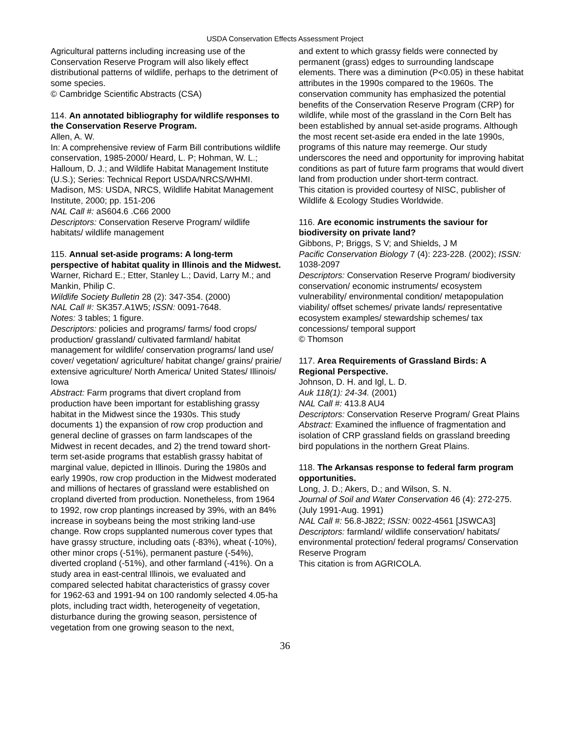USDA Conservation Effects Assessment Project
Agricultural patterns including increasing use of the Conservation Reserve Program will also likely effect distributional patterns of wildlife, perhaps to the detriment of some species.
© Cambridge Scientific Abstracts (CSA)
114. An annotated bibliography for wildlife responses to the Conservation Reserve Program.
Allen, A. W.
In: A comprehensive review of Farm Bill contributions wildlife conservation, 1985-2000/ Heard, L. P; Hohman, W. L.; Halloum, D. J.; and Wildlife Habitat Management Institute (U.S.); Series: Technical Report USDA/NRCS/WHMI.
Madison, MS: USDA, NRCS, Wildlife Habitat Management Institute, 2000; pp. 151-206
NAL Call #: aS604.6 .C66 2000
Descriptors: Conservation Reserve Program/ wildlife habitats/ wildlife management
115. Annual set-aside programs: A long-term perspective of habitat quality in Illinois and the Midwest.
Warner, Richard E.; Etter, Stanley L.; David, Larry M.; and Mankin, Philip C.
Wildlife Society Bulletin 28 (2): 347-354. (2000)
NAL Call #: SK357.A1W5; ISSN: 0091-7648.
Notes: 3 tables; 1 figure.
Descriptors: policies and programs/ farms/ food crops/ production/ grassland/ cultivated farmland/ habitat management for wildlife/ conservation programs/ land use/ cover/ vegetation/ agriculture/ habitat change/ grains/ prairie/ extensive agriculture/ North America/ United States/ Illinois/ Iowa
Abstract: Farm programs that divert cropland from production have been important for establishing grassy habitat in the Midwest since the 1930s. This study documents 1) the expansion of row crop production and general decline of grasses on farm landscapes of the Midwest in recent decades, and 2) the trend toward short-term set-aside programs that establish grassy habitat of marginal value, depicted in Illinois. During the 1980s and early 1990s, row crop production in the Midwest moderated and millions of hectares of grassland were established on cropland diverted from production. Nonetheless, from 1964 to 1992, row crop plantings increased by 39%, with an 84% increase in soybeans being the most striking land-use change. Row crops supplanted numerous cover types that have grassy structure, including oats (-83%), wheat (-10%), other minor crops (-51%), permanent pasture (-54%), diverted cropland (-51%), and other farmland (-41%). On a study area in east-central Illinois, we evaluated and compared selected habitat characteristics of grassy cover for 1962-63 and 1991-94 on 100 randomly selected 4.05-ha plots, including tract width, heterogeneity of vegetation, disturbance during the growing season, persistence of vegetation from one growing season to the next,
and extent to which grassy fields were connected by permanent (grass) edges to surrounding landscape elements. There was a diminution (P<0.05) in these habitat attributes in the 1990s compared to the 1960s. The conservation community has emphasized the potential benefits of the Conservation Reserve Program (CRP) for wildlife, while most of the grassland in the Corn Belt has been established by annual set-aside programs. Although the most recent set-aside era ended in the late 1990s, programs of this nature may reemerge. Our study underscores the need and opportunity for improving habitat conditions as part of future farm programs that would divert land from production under short-term contract.
This citation is provided courtesy of NISC, publisher of Wildlife & Ecology Studies Worldwide.
116. Are economic instruments the saviour for biodiversity on private land?
Gibbons, P; Briggs, S V; and Shields, J M
Pacific Conservation Biology 7 (4): 223-228. (2002); ISSN: 1038-2097
Descriptors: Conservation Reserve Program/ biodiversity conservation/ economic instruments/ ecosystem vulnerability/ environmental condition/ metapopulation viability/ offset schemes/ private lands/ representative ecosystem examples/ stewardship schemes/ tax concessions/ temporal support
© Thomson
117. Area Requirements of Grassland Birds: A Regional Perspective.
Johnson, D. H. and Igl, L. D.
Auk 118(1): 24-34. (2001)
NAL Call #: 413.8 AU4
Descriptors: Conservation Reserve Program/ Great Plains
Abstract: Examined the influence of fragmentation and isolation of CRP grassland fields on grassland breeding bird populations in the northern Great Plains.
118. The Arkansas response to federal farm program opportunities.
Long, J. D.; Akers, D.; and Wilson, S. N.
Journal of Soil and Water Conservation 46 (4): 272-275. (July 1991-Aug. 1991)
NAL Call #: 56.8-J822; ISSN: 0022-4561 [JSWCA3]
Descriptors: farmland/ wildlife conservation/ habitats/ environmental protection/ federal programs/ Conservation Reserve Program
This citation is from AGRICOLA.
36